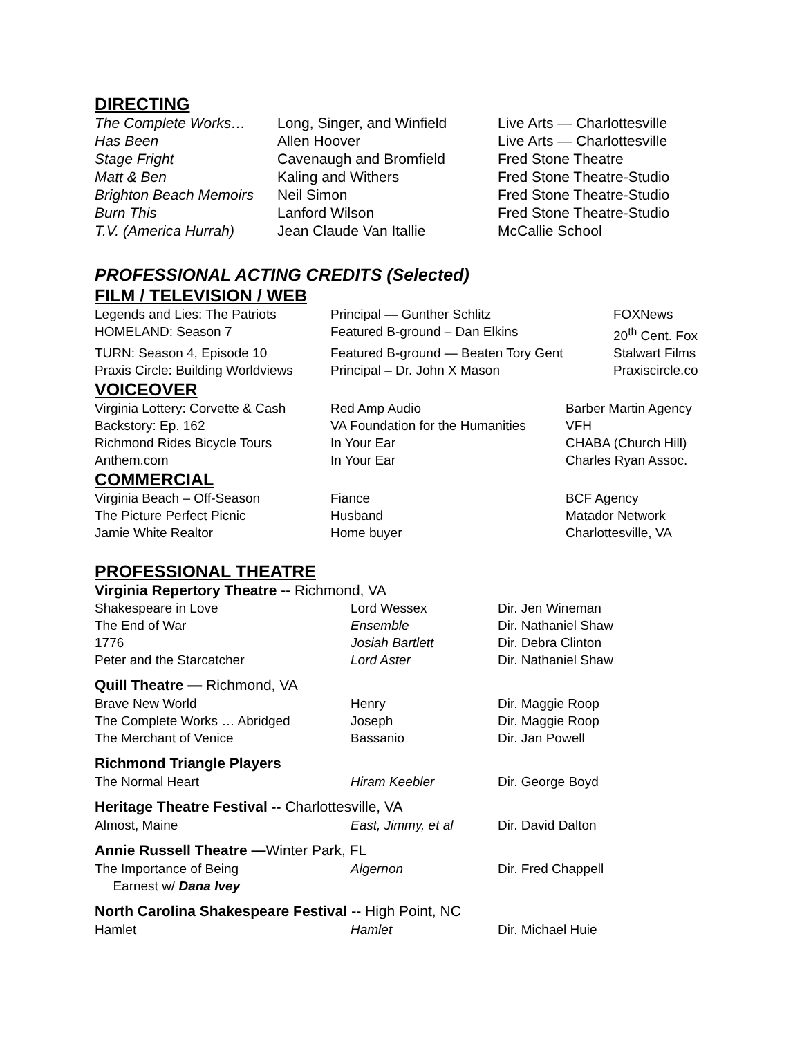DIRECTING
| The Complete Works… | Long, Singer, and Winfield | Live Arts — Charlottesville |
| Has Been | Allen Hoover | Live Arts — Charlottesville |
| Stage Fright | Cavenaugh and Bromfield | Fred Stone Theatre |
| Matt & Ben | Kaling and Withers | Fred Stone Theatre-Studio |
| Brighton Beach Memoirs | Neil Simon | Fred Stone Theatre-Studio |
| Burn This | Lanford Wilson | Fred Stone Theatre-Studio |
| T.V. (America Hurrah) | Jean Claude Van Itallie | McCallie School |
PROFESSIONAL ACTING CREDITS (Selected)
FILM / TELEVISION / WEB
| Legends and Lies: The Patriots | Principal — Gunther Schlitz | FOXNews |
| HOMELAND: Season 7 | Featured B-ground – Dan Elkins | 20<sup>th</sup> Cent. Fox |
| TURN: Season 4, Episode 10 | Featured B-ground — Beaten Tory Gent | Stalwart Films |
| Praxis Circle: Building Worldviews | Principal – Dr. John X Mason | Praxiscircle.co |
VOICEOVER
| Virginia Lottery: Corvette & Cash | Red Amp Audio | Barber Martin Agency |
| Backstory: Ep. 162 | VA Foundation for the Humanities | VFH |
| Richmond Rides Bicycle Tours | In Your Ear | CHABA (Church Hill) |
| Anthem.com | In Your Ear | Charles Ryan Assoc. |
COMMERCIAL
| Virginia Beach – Off-Season | Fiance | BCF Agency |
| The Picture Perfect Picnic | Husband | Matador Network |
| Jamie White Realtor | Home buyer | Charlottesville, VA |
PROFESSIONAL THEATRE
Virginia Repertory Theatre -- Richmond, VA
| Shakespeare in Love | Lord Wessex | Dir. Jen Wineman |
| The End of War | Ensemble | Dir. Nathaniel Shaw |
| 1776 | Josiah Bartlett | Dir. Debra Clinton |
| Peter and the Starcatcher | Lord Aster | Dir. Nathaniel Shaw |
Quill Theatre — Richmond, VA
| Brave New World | Henry | Dir. Maggie Roop |
| The Complete Works … Abridged | Joseph | Dir. Maggie Roop |
| The Merchant of Venice | Bassanio | Dir. Jan Powell |
Richmond Triangle Players
| The Normal Heart | Hiram Keebler | Dir. George Boyd |
Heritage Theatre Festival -- Charlottesville, VA
| Almost, Maine | East, Jimmy, et al | Dir. David Dalton |
Annie Russell Theatre —Winter Park, FL
| The Importance of Being Earnest w/ Dana Ivey | Algernon | Dir. Fred Chappell |
North Carolina Shakespeare Festival -- High Point, NC
| Hamlet | Hamlet | Dir. Michael Huie |